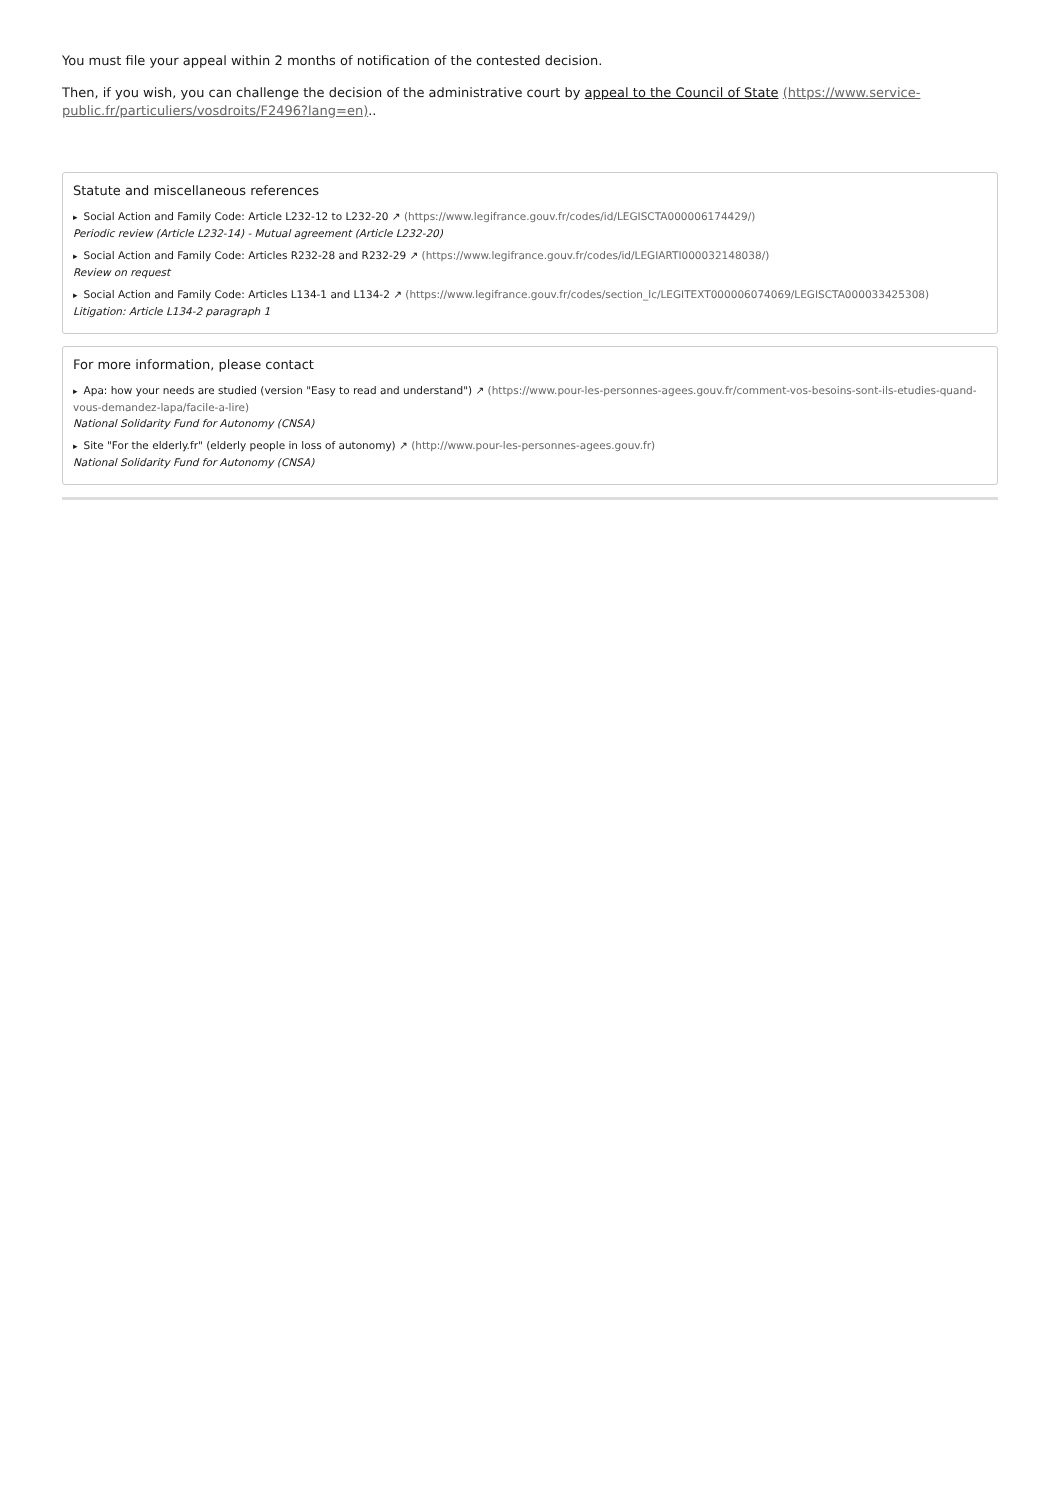You must file your appeal within 2 months of notification of the contested decision.
Then, if you wish, you can challenge the decision of the administrative court by appeal to the Council of State (https://www.service-public.fr/particuliers/vosdroits/F2496?lang=en)..
Statute and miscellaneous references
▸ Social Action and Family Code: Article L232-12 to L232-20 ↗ (https://www.legifrance.gouv.fr/codes/id/LEGISCTA000006174429/)
Periodic review (Article L232-14) - Mutual agreement (Article L232-20)
▸ Social Action and Family Code: Articles R232-28 and R232-29 ↗ (https://www.legifrance.gouv.fr/codes/id/LEGIARTI000032148038/)
Review on request
▸ Social Action and Family Code: Articles L134-1 and L134-2 ↗ (https://www.legifrance.gouv.fr/codes/section_lc/LEGITEXT000006074069/LEGISCTA000033425308)
Litigation: Article L134-2 paragraph 1
For more information, please contact
▸ Apa: how your needs are studied (version "Easy to read and understand") ↗ (https://www.pour-les-personnes-agees.gouv.fr/comment-vos-besoins-sont-ils-etudies-quand-vous-demandez-lapa/facile-a-lire)
National Solidarity Fund for Autonomy (CNSA)
▸ Site "For the elderly.fr" (elderly people in loss of autonomy) ↗ (http://www.pour-les-personnes-agees.gouv.fr)
National Solidarity Fund for Autonomy (CNSA)